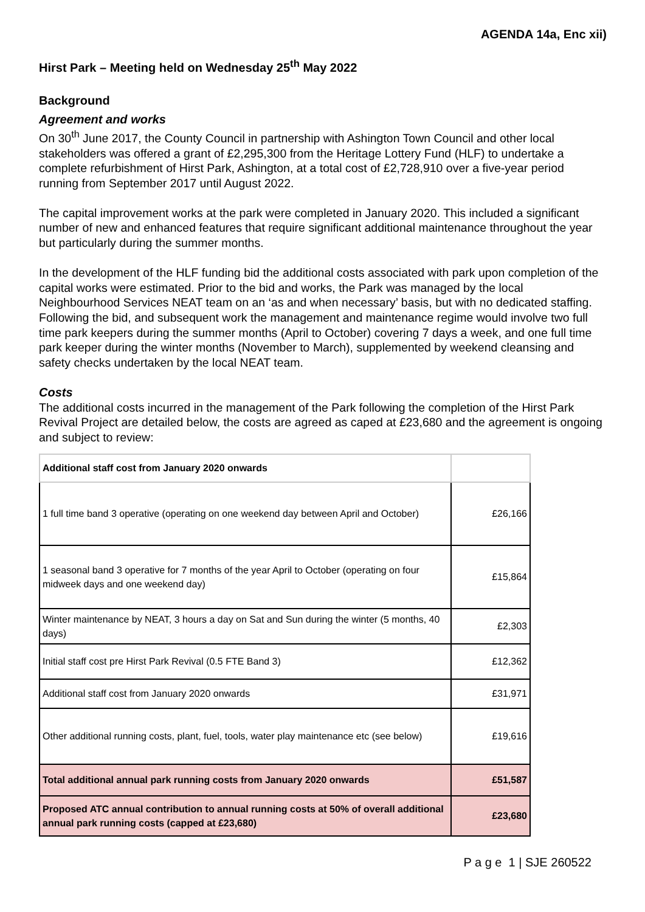AGENDA 14a, Enc xii)
Hirst Park – Meeting held on Wednesday 25<sup>th</sup> May 2022
Background
Agreement and works
On 30<sup>th</sup> June 2017, the County Council in partnership with Ashington Town Council and other local stakeholders was offered a grant of £2,295,300 from the Heritage Lottery Fund (HLF) to undertake a complete refurbishment of Hirst Park, Ashington, at a total cost of £2,728,910 over a five-year period running from September 2017 until August 2022.
The capital improvement works at the park were completed in January 2020. This included a significant number of new and enhanced features that require significant additional maintenance throughout the year but particularly during the summer months.
In the development of the HLF funding bid the additional costs associated with park upon completion of the capital works were estimated. Prior to the bid and works, the Park was managed by the local Neighbourhood Services NEAT team on an ‘as and when necessary’ basis, but with no dedicated staffing. Following the bid, and subsequent work the management and maintenance regime would involve two full time park keepers during the summer months (April to October) covering 7 days a week, and one full time park keeper during the winter months (November to March), supplemented by weekend cleansing and safety checks undertaken by the local NEAT team.
Costs
The additional costs incurred in the management of the Park following the completion of the Hirst Park Revival Project are detailed below, the costs are agreed as caped at £23,680 and the agreement is ongoing and subject to review:
| Additional staff cost from January 2020 onwards | |
| 1 full time band 3 operative (operating on one weekend day between April and October) | £26,166 |
| 1 seasonal band 3 operative for 7 months of the year April to October (operating on four midweek days and one weekend day) | £15,864 |
| Winter maintenance by NEAT, 3 hours a day on Sat and Sun during the winter (5 months, 40 days) | £2,303 |
| Initial staff cost pre Hirst Park Revival (0.5 FTE Band 3) | £12,362 |
| Additional staff cost from January 2020 onwards | £31,971 |
| Other additional running costs, plant, fuel, tools, water play maintenance etc (see below) | £19,616 |
| Total additional annual park running costs from January 2020 onwards | £51,587 |
| Proposed ATC annual contribution to annual running costs at 50% of overall additional annual park running costs (capped at £23,680) | £23,680 |
P a g e 1 | SJE 260522